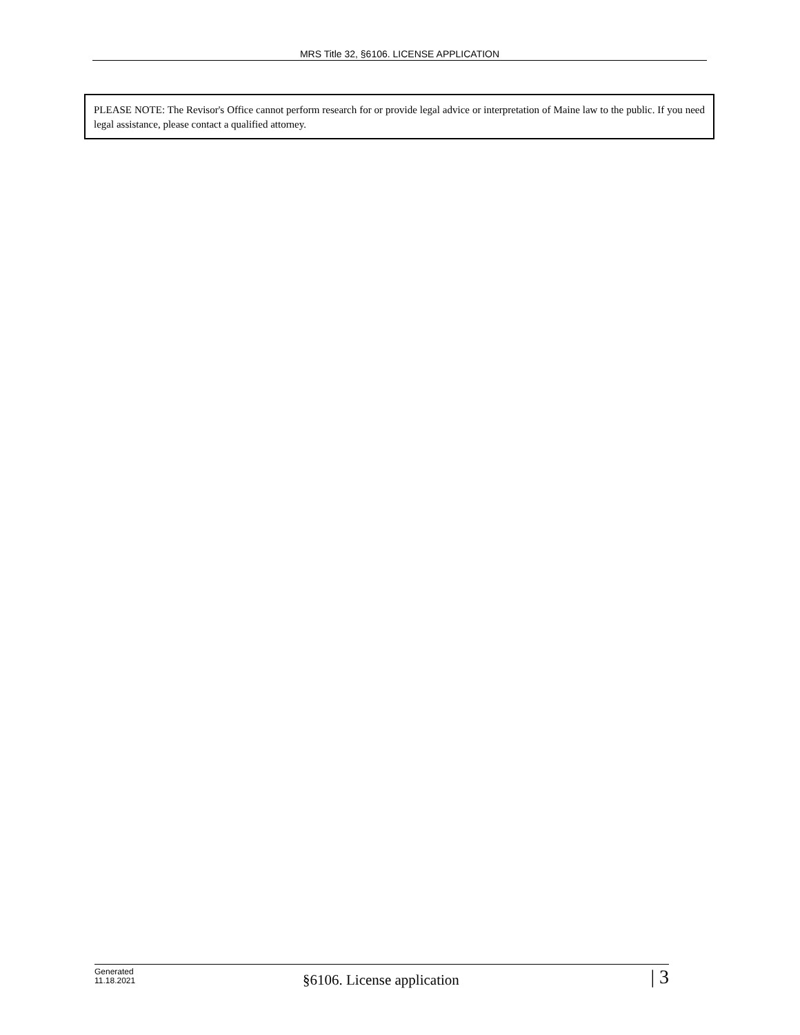MRS Title 32, §6106. LICENSE APPLICATION
PLEASE NOTE: The Revisor's Office cannot perform research for or provide legal advice or interpretation of Maine law to the public. If you need legal assistance, please contact a qualified attorney.
Generated
11.18.2021
§6106. License application
| 3